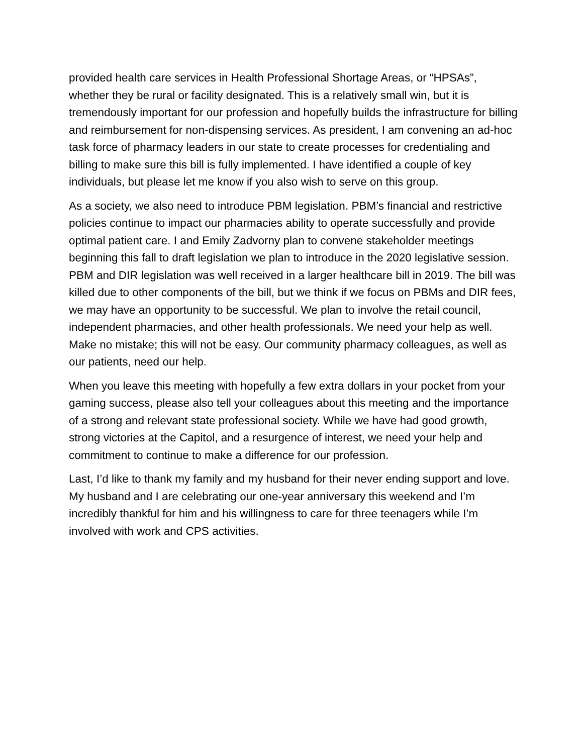provided health care services in Health Professional Shortage Areas, or “HPSAs”, whether they be rural or facility designated. This is a relatively small win, but it is tremendously important for our profession and hopefully builds the infrastructure for billing and reimbursement for non-dispensing services. As president, I am convening an ad-hoc task force of pharmacy leaders in our state to create processes for credentialing and billing to make sure this bill is fully implemented. I have identified a couple of key individuals, but please let me know if you also wish to serve on this group.
As a society, we also need to introduce PBM legislation. PBM’s financial and restrictive policies continue to impact our pharmacies ability to operate successfully and provide optimal patient care. I and Emily Zadvorny plan to convene stakeholder meetings beginning this fall to draft legislation we plan to introduce in the 2020 legislative session. PBM and DIR legislation was well received in a larger healthcare bill in 2019. The bill was killed due to other components of the bill, but we think if we focus on PBMs and DIR fees, we may have an opportunity to be successful. We plan to involve the retail council, independent pharmacies, and other health professionals. We need your help as well. Make no mistake; this will not be easy. Our community pharmacy colleagues, as well as our patients, need our help.
When you leave this meeting with hopefully a few extra dollars in your pocket from your gaming success, please also tell your colleagues about this meeting and the importance of a strong and relevant state professional society. While we have had good growth, strong victories at the Capitol, and a resurgence of interest, we need your help and commitment to continue to make a difference for our profession.
Last, I’d like to thank my family and my husband for their never ending support and love. My husband and I are celebrating our one-year anniversary this weekend and I’m incredibly thankful for him and his willingness to care for three teenagers while I’m involved with work and CPS activities.